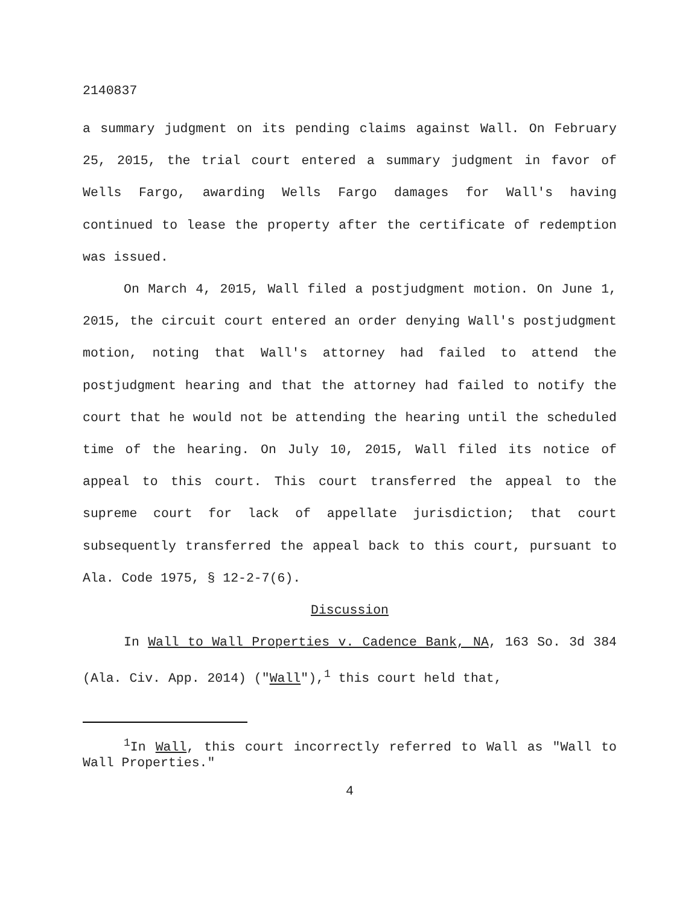2140837
a summary judgment on its pending claims against Wall. On February 25, 2015, the trial court entered a summary judgment in favor of Wells Fargo, awarding Wells Fargo damages for Wall's having continued to lease the property after the certificate of redemption was issued.
On March 4, 2015, Wall filed a postjudgment motion. On June 1, 2015, the circuit court entered an order denying Wall's postjudgment motion, noting that Wall's attorney had failed to attend the postjudgment hearing and that the attorney had failed to notify the court that he would not be attending the hearing until the scheduled time of the hearing. On July 10, 2015, Wall filed its notice of appeal to this court. This court transferred the appeal to the supreme court for lack of appellate jurisdiction; that court subsequently transferred the appeal back to this court, pursuant to Ala. Code 1975, § 12-2-7(6).
Discussion
In Wall to Wall Properties v. Cadence Bank, NA, 163 So. 3d 384 (Ala. Civ. App. 2014) ("Wall"),<sup>1</sup> this court held that,
<sup>1</sup> In Wall, this court incorrectly referred to Wall as "Wall to Wall Properties."
4